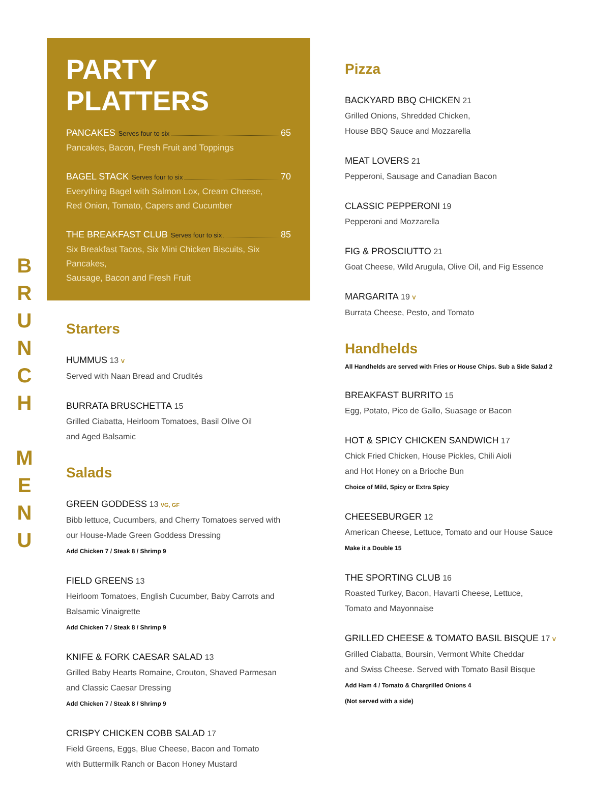B
R
U
N
C
H
M
E
N
U
PARTY PLATTERS
PANCAKES Serves four to six 65
Pancakes, Bacon, Fresh Fruit and Toppings
BAGEL STACK Serves four to six 70
Everything Bagel with Salmon Lox, Cream Cheese,
Red Onion, Tomato, Capers and Cucumber
THE BREAKFAST CLUB Serves four to six 85
Six Breakfast Tacos, Six Mini Chicken Biscuits, Six Pancakes,
Sausage, Bacon and Fresh Fruit
Starters
HUMMUS 13 V
Served with Naan Bread and Crudités
BURRATA BRUSCHETTA 15
Grilled Ciabatta, Heirloom Tomatoes, Basil Olive Oil
and Aged Balsamic
Salads
GREEN GODDESS 13 VG, GF
Bibb lettuce, Cucumbers, and Cherry Tomatoes served with
our House-Made Green Goddess Dressing
Add Chicken 7 / Steak 8 / Shrimp 9
FIELD GREENS 13
Heirloom Tomatoes, English Cucumber, Baby Carrots and
Balsamic Vinaigrette
Add Chicken 7 / Steak 8 / Shrimp 9
KNIFE & FORK CAESAR SALAD 13
Grilled Baby Hearts Romaine, Crouton, Shaved Parmesan
and Classic Caesar Dressing
Add Chicken 7 / Steak 8 / Shrimp 9
CRISPY CHICKEN COBB SALAD 17
Field Greens, Eggs, Blue Cheese, Bacon and Tomato
with Buttermilk Ranch or Bacon Honey Mustard
Pizza
BACKYARD BBQ CHICKEN 21
Grilled Onions, Shredded Chicken,
House BBQ Sauce and Mozzarella
MEAT LOVERS 21
Pepperoni, Sausage and Canadian Bacon
CLASSIC PEPPERONI 19
Pepperoni and Mozzarella
FIG & PROSCIUTTO 21
Goat Cheese, Wild Arugula, Olive Oil, and Fig Essence
MARGARITA 19 V
Burrata Cheese, Pesto, and Tomato
Handhelds
All Handhelds are served with Fries or House Chips. Sub a Side Salad 2
BREAKFAST BURRITO 15
Egg, Potato, Pico de Gallo, Suasage or Bacon
HOT & SPICY CHICKEN SANDWICH 17
Chick Fried Chicken, House Pickles, Chili Aioli
and Hot Honey on a Brioche Bun
Choice of Mild, Spicy or Extra Spicy
CHEESEBURGER 12
American Cheese, Lettuce, Tomato and our House Sauce
Make it a Double 15
THE SPORTING CLUB 16
Roasted Turkey, Bacon, Havarti Cheese, Lettuce,
Tomato and Mayonnaise
GRILLED CHEESE & TOMATO BASIL BISQUE 17 V
Grilled Ciabatta, Boursin, Vermont White Cheddar
and Swiss Cheese. Served with Tomato Basil Bisque
Add Ham 4 / Tomato & Chargrilled Onions 4
(Not served with a side)